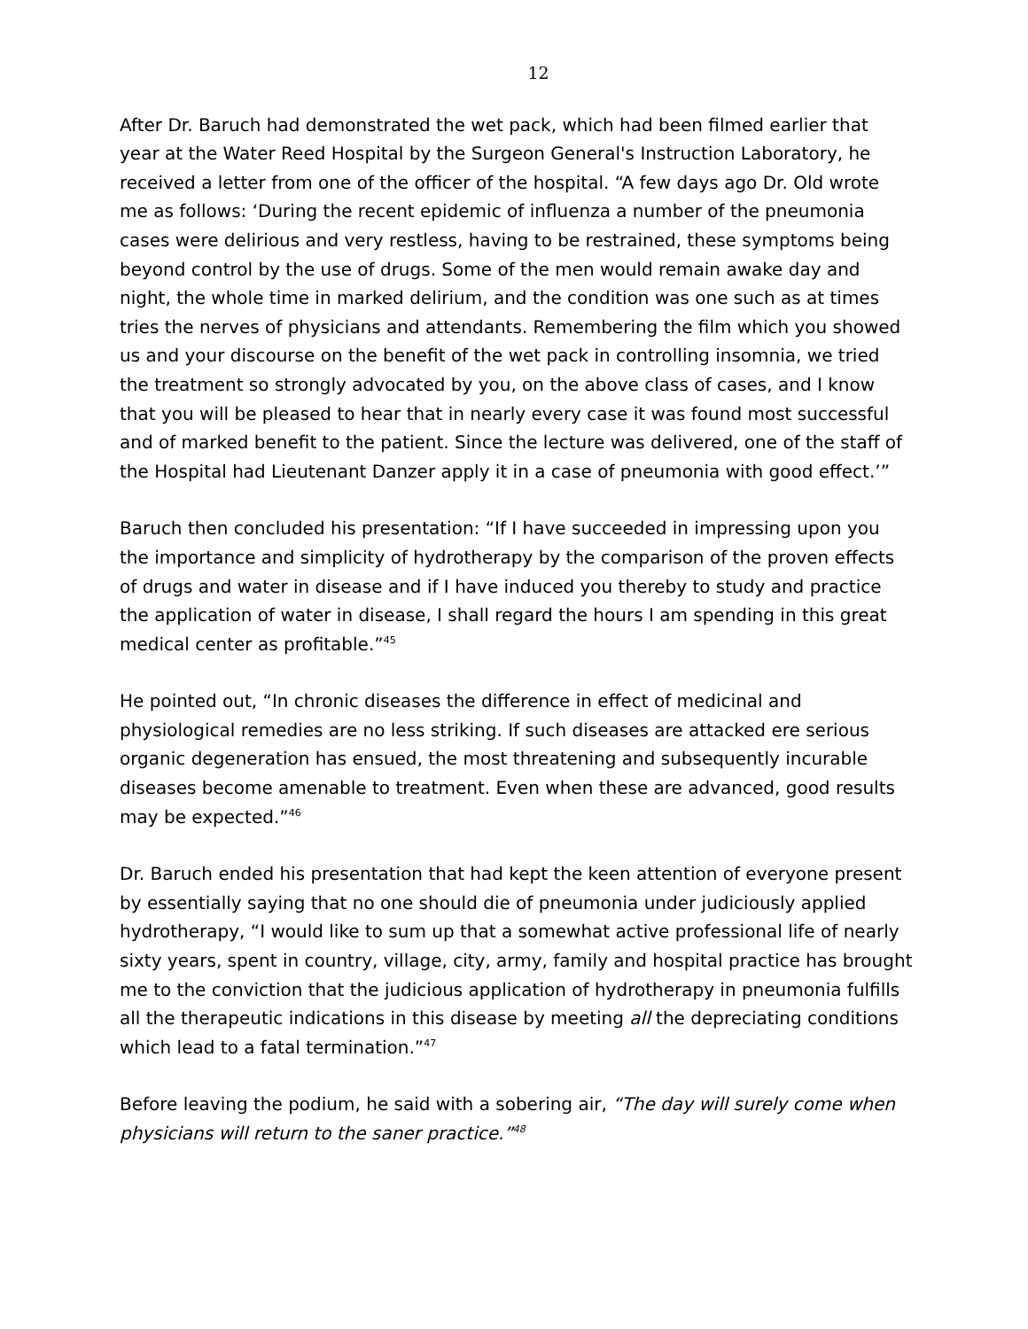12
After Dr. Baruch had demonstrated the wet pack, which had been filmed earlier that year at the Water Reed Hospital by the Surgeon General's Instruction Laboratory, he received a letter from one of the officer of the hospital. “A few days ago Dr. Old wrote me as follows: ‘During the recent epidemic of influenza a number of the pneumonia cases were delirious and very restless, having to be restrained, these symptoms being beyond control by the use of drugs. Some of the men would remain awake day and night, the whole time in marked delirium, and the condition was one such as at times tries the nerves of physicians and attendants. Remembering the film which you showed us and your discourse on the benefit of the wet pack in controlling insomnia, we tried the treatment so strongly advocated by you, on the above class of cases, and I know that you will be pleased to hear that in nearly every case it was found most successful and of marked benefit to the patient. Since the lecture was delivered, one of the staff of the Hospital had Lieutenant Danzer apply it in a case of pneumonia with good effect.’”
Baruch then concluded his presentation: “If I have succeeded in impressing upon you the importance and simplicity of hydrotherapy by the comparison of the proven effects of drugs and water in disease and if I have induced you thereby to study and practice the application of water in disease, I shall regard the hours I am spending in this great medical center as profitable.”<sup>45</sup>
He pointed out, “In chronic diseases the difference in effect of medicinal and physiological remedies are no less striking. If such diseases are attacked ere serious organic degeneration has ensued, the most threatening and subsequently incurable diseases become amenable to treatment. Even when these are advanced, good results may be expected.”<sup>46</sup>
Dr. Baruch ended his presentation that had kept the keen attention of everyone present by essentially saying that no one should die of pneumonia under judiciously applied hydrotherapy, “I would like to sum up that a somewhat active professional life of nearly sixty years, spent in country, village, city, army, family and hospital practice has brought me to the conviction that the judicious application of hydrotherapy in pneumonia fulfills all the therapeutic indications in this disease by meeting all the depreciating conditions which lead to a fatal termination.”<sup>47</sup>
Before leaving the podium, he said with a sobering air, “The day will surely come when physicians will return to the saner practice.”<sup>48</sup>